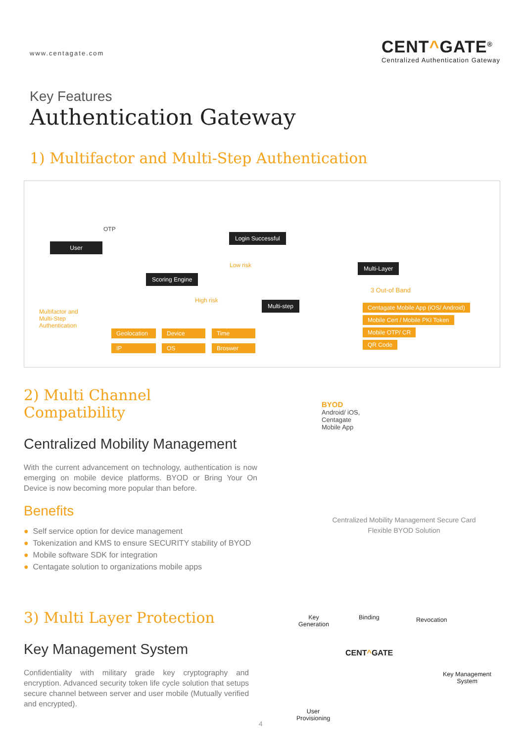www.centagate.com
CENT^GATE<sup>®</sup>
Centralized Authentication Gateway
Key Features
Authentication Gateway
1) Multifactor and Multi-Step Authentication
OTP
User
Login Successful
Low risk
Scoring Engine
Multi-Layer
3 Out-of Band
High risk Multi-step
Multifactor and
Multi-Step
Authentication
Centagate Mobile App (iOS/ Android)
Mobile Cert / Mobile PKI Token
Mobile OTP/ CR
QR Code
Geolocation
Device Time
IP OS Broswer
2) Multi Channel Compatibility
Centralized Mobility Management
With the current advancement on technology, authentication is now emerging on mobile device platforms. BYOD or Bring Your On Device is now becoming more popular than before.
Benefits
● Self service option for device management
● Tokenization and KMS to ensure SECURITY stability of BYOD
● Mobile software SDK for integration
● Centagate solution to organizations mobile apps
BYOD
Android/ iOS,
Centagate
Mobile App
Centralized Mobility Management Secure Card
Flexible BYOD Solution
3) Multi Layer Protection
Key Management System
Confidentiality with military grade key cryptography and encryption. Advanced security token life cycle solution that setups secure channel between server and user mobile (Mutually verified and encrypted).
Key
Generation
Binding Revocation
CENT^GATE
Key Management
System
User
Provisioning
4